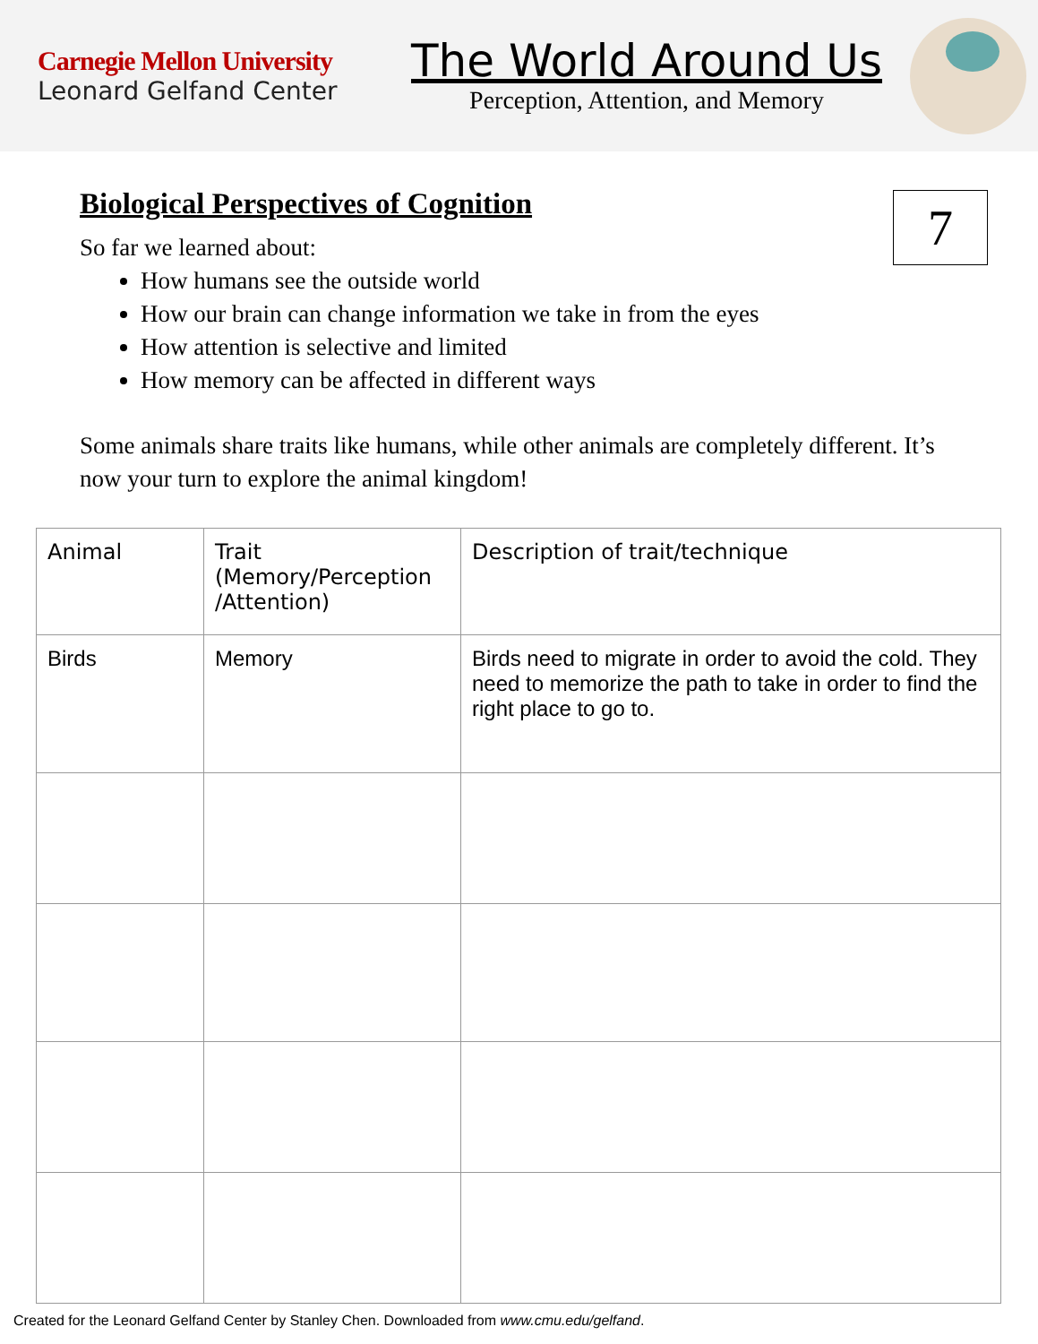Carnegie Mellon University
Leonard Gelfand Center
The World Around Us
Perception, Attention, and Memory
7
Biological Perspectives of Cognition
So far we learned about:
How humans see the outside world
How our brain can change information we take in from the eyes
How attention is selective and limited
How memory can be affected in different ways
Some animals share traits like humans, while other animals are completely different. It’s now your turn to explore the animal kingdom!
| Animal | Trait (Memory/Perception /Attention) | Description of trait/technique |
| Birds | Memory | Birds need to migrate in order to avoid the cold. They need to memorize the path to take in order to find the right place to go to. |
Created for the Leonard Gelfand Center by Stanley Chen. Downloaded from www.cmu.edu/gelfand.